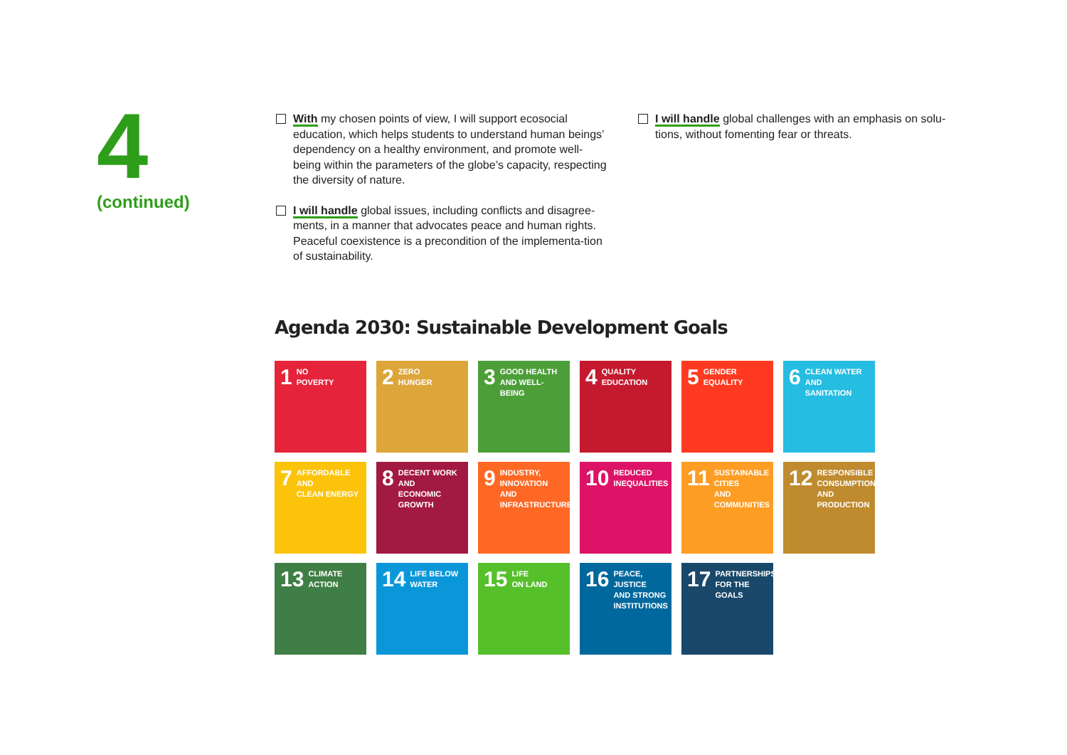4
(continued)
With my chosen points of view, I will support ecosocial education, which helps students to understand human beings’ dependency on a healthy environment, and promote well-being within the parameters of the globe’s capacity, respecting the diversity of nature.
I will handle global issues, including conflicts and disagree-ments, in a manner that advocates peace and human rights. Peaceful coexistence is a precondition of the implementa-tion of sustainability.
I will handle global challenges with an emphasis on solu-tions, without fomenting fear or threats.
Agenda 2030: Sustainable Development Goals
1 NO
POVERTY
2 ZERO
HUNGER
3 GOOD HEALTH
AND WELL-BEING
4 QUALITY
EDUCATION
5 GENDER
EQUALITY
6 CLEAN WATER
AND SANITATION
7 AFFORDABLE AND
CLEAN ENERGY
8 DECENT WORK AND
ECONOMIC GROWTH
9 INDUSTRY, INNOVATION
AND INFRASTRUCTURE
10 REDUCED
INEQUALITIES
11 SUSTAINABLE CITIES
AND COMMUNITIES
12 RESPONSIBLE
CONSUMPTION
AND PRODUCTION
13 CLIMATE
ACTION
14 LIFE BELOW
WATER
15 LIFE
ON LAND
16 PEACE, JUSTICE
AND STRONG
INSTITUTIONS
17 PARTNERSHIPS
FOR THE GOALS